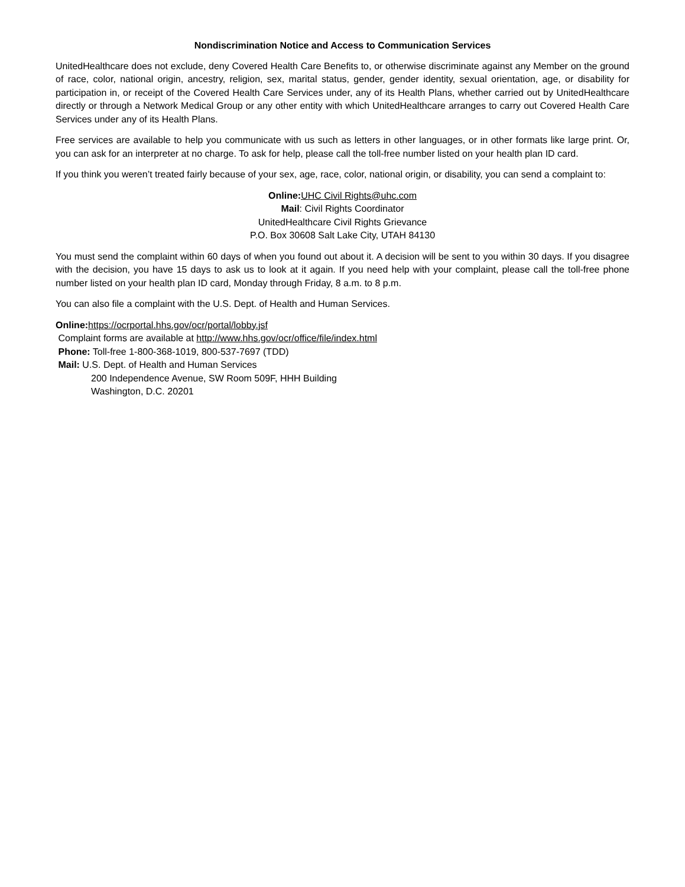Nondiscrimination Notice and Access to Communication Services
UnitedHealthcare does not exclude, deny Covered Health Care Benefits to, or otherwise discriminate against any Member on the ground of race, color, national origin, ancestry, religion, sex, marital status, gender, gender identity, sexual orientation, age, or disability for participation in, or receipt of the Covered Health Care Services under, any of its Health Plans, whether carried out by UnitedHealthcare directly or through a Network Medical Group or any other entity with which UnitedHealthcare arranges to carry out Covered Health Care Services under any of its Health Plans.
Free services are available to help you communicate with us such as letters in other languages, or in other formats like large print. Or, you can ask for an interpreter at no charge. To ask for help, please call the toll-free number listed on your health plan ID card.
If you think you weren’t treated fairly because of your sex, age, race, color, national origin, or disability, you can send a complaint to:
Online: UHC Civil Rights@uhc.com
Mail: Civil Rights Coordinator
UnitedHealthcare Civil Rights Grievance
P.O. Box 30608 Salt Lake City, UTAH 84130
You must send the complaint within 60 days of when you found out about it. A decision will be sent to you within 30 days. If you disagree with the decision, you have 15 days to ask us to look at it again. If you need help with your complaint, please call the toll-free phone number listed on your health plan ID card, Monday through Friday, 8 a.m. to 8 p.m.
You can also file a complaint with the U.S. Dept. of Health and Human Services.
Online: https://ocrportal.hhs.gov/ocr/portal/lobby.jsf
Complaint forms are available at http://www.hhs.gov/ocr/office/file/index.html
Phone: Toll-free 1-800-368-1019, 800-537-7697 (TDD)
Mail: U.S. Dept. of Health and Human Services
200 Independence Avenue, SW Room 509F, HHH Building
Washington, D.C. 20201